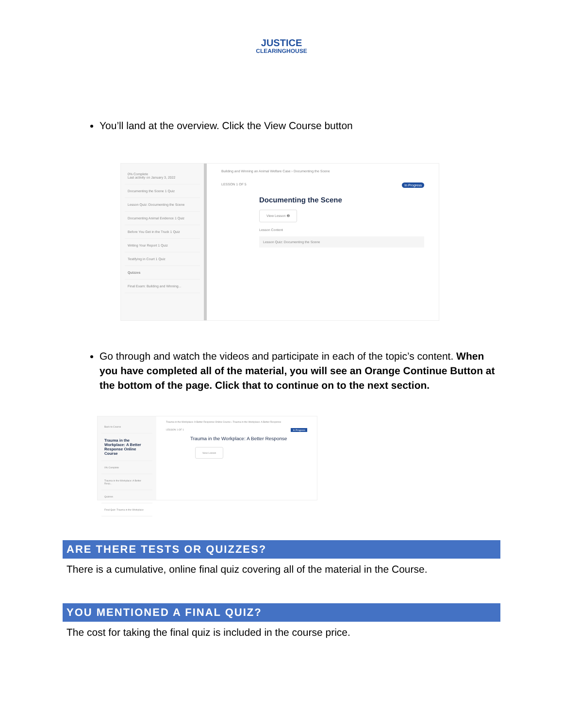JUSTICE
CLEARINGHOUSE
You’ll land at the overview. Click the View Course button
0% Complete
Last activity on January 3, 2022
Documenting the Scene 1 Quiz
Lesson Quiz: Documenting the Scene
Documenting Animal Evidence 1 Quiz
Before You Get in the Truck 1 Quiz
Writing Your Report 1 Quiz
Testifying in Court 1 Quiz
Quizzes
Final Exam: Building and Winning...
Building and Winning an Animal Welfare Case › Documenting the Scene
LESSON 1 OF 5 In Progress
Documenting the Scene
View Lesson ➋
Lesson Content
Lesson Quiz: Documenting the Scene
Go through and watch the videos and participate in each of the topic’s content. When you have completed all of the material, you will see an Orange Continue Button at the bottom of the page. Click that to continue on to the next section.
Back to Course
Trauma in the Workplace: A Better Response Online Course
0% Complete
Trauma in the Workplace: A Better Resp...
Quizzes
Final Quiz: Trauma in the Workplace
Trauma in the Workplace: A Better Response Online Course › Trauma in the Workplace: A Better Response
LESSON 1 OF 1 In Progress
Trauma in the Workplace: A Better Response
View Lesson
ARE THERE TESTS OR QUIZZES?
There is a cumulative, online final quiz covering all of the material in the Course.
YOU MENTIONED A FINAL QUIZ?
The cost for taking the final quiz is included in the course price.